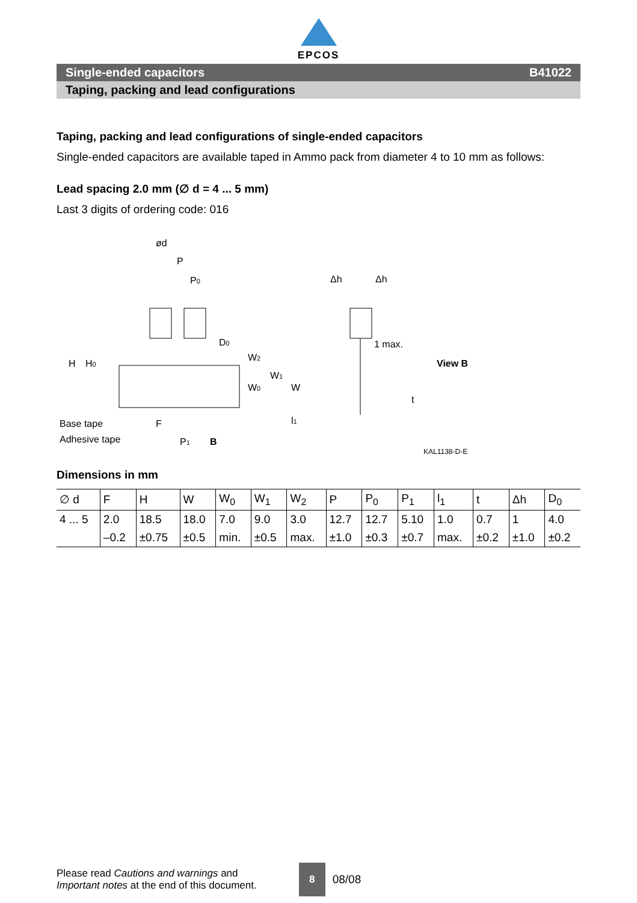EPCOS
Single-ended capacitors B41022
Taping, packing and lead configurations
Taping, packing and lead configurations of single-ended capacitors
Single-ended capacitors are available taped in Ammo pack from diameter 4 to 10 mm as follows:
Lead spacing 2.0 mm (∅ d = 4 ... 5 mm)
Last 3 digits of ordering code: 016
ød
P
P0
D0
H
H0
W2
W1
W0
W
l1
Base tape
Adhesive tape
F
P1
B
Δh
Δh
1 max.
View B
t
KAL1138-D-E
Dimensions in mm
| ∅ d | F | H | W | W<sub>0</sub> | W<sub>1</sub> | W<sub>2</sub> | P | P<sub>0</sub> | P<sub>1</sub> | l<sub>1</sub> | t | Δh | D<sub>0</sub> |
| 4 ... 5 | 2.0 | 18.5 | 18.0 | 7.0 | 9.0 | 3.0 | 12.7 | 12.7 | 5.10 | 1.0 | 0.7 | 1 | 4.0 |
| | –0.2 | ±0.75 | ±0.5 | min. | ±0.5 | max. | ±1.0 | ±0.3 | ±0.7 | max. | ±0.2 | ±1.0 | ±0.2 |
Please read Cautions and warnings and
Important notes at the end of this document.
8
08/08